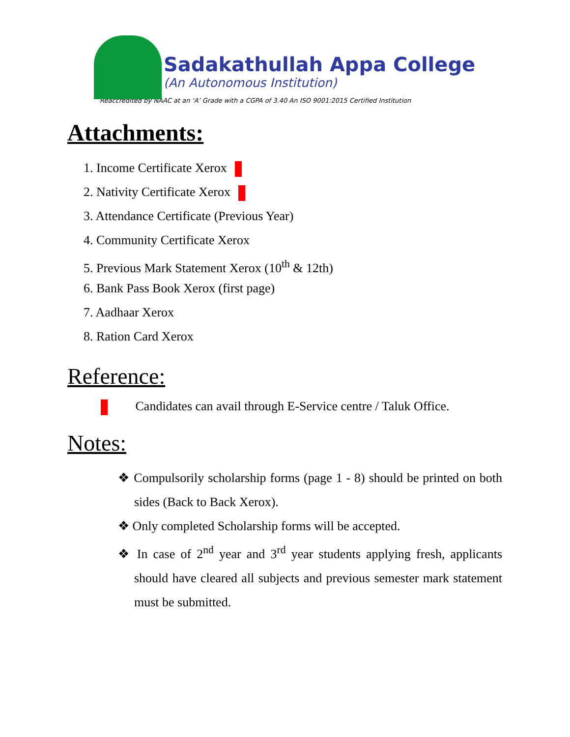Sadakathullah Appa College
(An Autonomous Institution)
Reaccredited by NAAC at an ‘A’ Grade with a CGPA of 3.40 An ISO 9001:2015 Certified Institution
Attachments:
1. Income Certificate Xerox
2. Nativity Certificate Xerox
3. Attendance Certificate (Previous Year)
4. Community Certificate Xerox
5. Previous Mark Statement Xerox (10<sup>th</sup> & 12th)
6. Bank Pass Book Xerox (first page)
7. Aadhaar Xerox
8. Ration Card Xerox
Reference:
Candidates can avail through E-Service centre / Taluk Office.
Notes:
❖ Compulsorily scholarship forms (page 1 - 8) should be printed on both sides (Back to Back Xerox).
❖ Only completed Scholarship forms will be accepted.
❖ In case of 2<sup>nd</sup> year and 3<sup>rd</sup> year students applying fresh, applicants should have cleared all subjects and previous semester mark statement must be submitted.